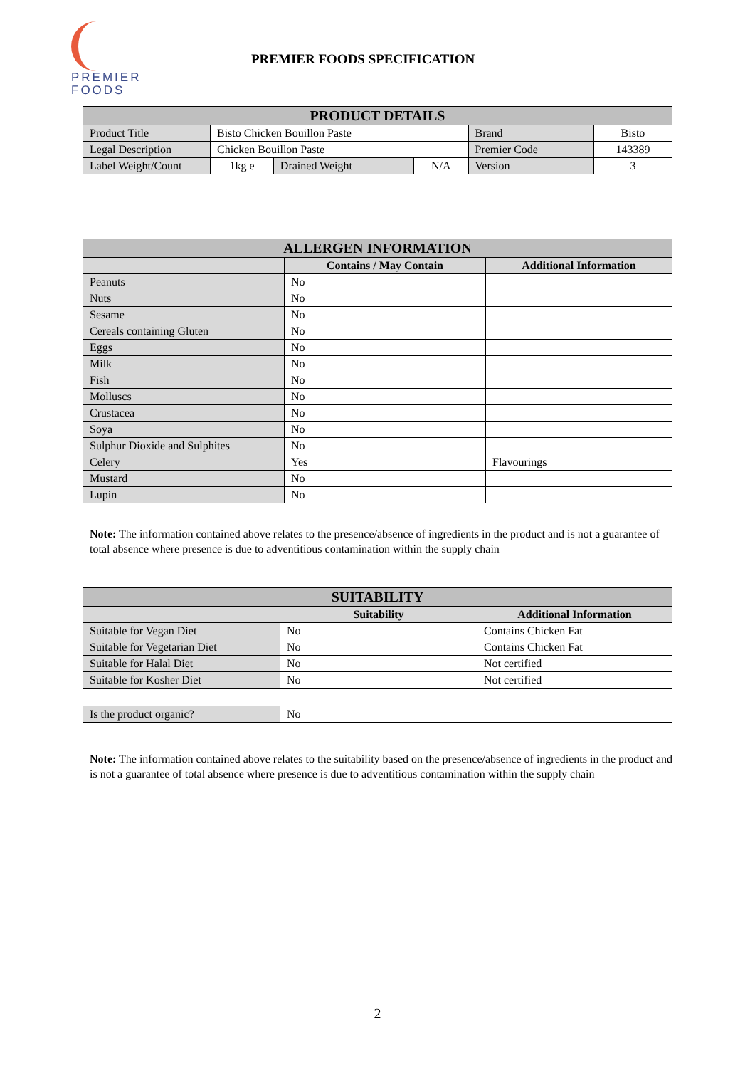PREMIER
FOODS
PREMIER FOODS SPECIFICATION
| PRODUCT DETAILS | | | | | |
| Product Title | Bisto Chicken Bouillon Paste | | | Brand | Bisto |
| Legal Description | Chicken Bouillon Paste | | | Premier Code | 143389 |
| Label Weight/Count | 1kg e | Drained Weight | N/A | Version | 3 |
| ALLERGEN INFORMATION | | |
| | Contains / May Contain | Additional Information |
| Peanuts | No | |
| Nuts | No | |
| Sesame | No | |
| Cereals containing Gluten | No | |
| Eggs | No | |
| Milk | No | |
| Fish | No | |
| Molluscs | No | |
| Crustacea | No | |
| Soya | No | |
| Sulphur Dioxide and Sulphites | No | |
| Celery | Yes | Flavourings |
| Mustard | No | |
| Lupin | No | |
Note: The information contained above relates to the presence/absence of ingredients in the product and is not a guarantee of total absence where presence is due to adventitious contamination within the supply chain
| SUITABILITY | | |
| | Suitability | Additional Information |
| Suitable for Vegan Diet | No | Contains Chicken Fat |
| Suitable for Vegetarian Diet | No | Contains Chicken Fat |
| Suitable for Halal Diet | No | Not certified |
| Suitable for Kosher Diet | No | Not certified |
| Is the product organic? | No | |
Note: The information contained above relates to the suitability based on the presence/absence of ingredients in the product and is not a guarantee of total absence where presence is due to adventitious contamination within the supply chain
2